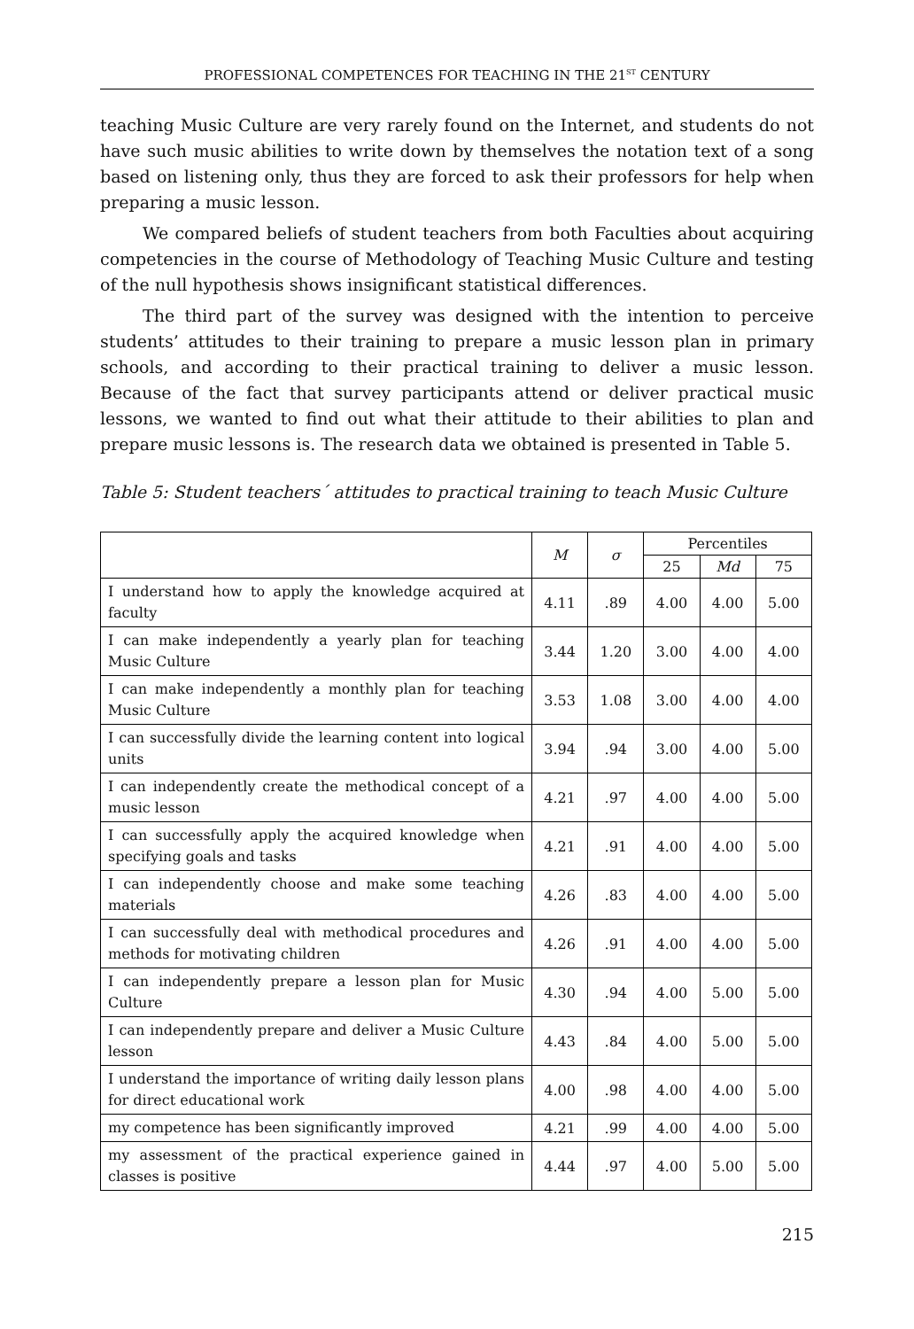PROFESSIONAL COMPETENCES FOR TEACHING IN THE 21<sup>ST</sup> CENTURY
teaching Music Culture are very rarely found on the Internet, and students do not have such music abilities to write down by themselves the notation text of a song based on listening only, thus they are forced to ask their professors for help when preparing a music lesson.
We compared beliefs of student teachers from both Faculties about acquiring competencies in the course of Methodology of Teaching Music Culture and testing of the null hypothesis shows insignificant statistical differences.
The third part of the survey was designed with the intention to perceive students’ attitudes to their training to prepare a music lesson plan in primary schools, and according to their practical training to deliver a music lesson. Because of the fact that survey participants attend or deliver practical music lessons, we wanted to find out what their attitude to their abilities to plan and prepare music lessons is. The research data we obtained is presented in Table 5.
Table 5: Student teachers´ attitudes to practical training to teach Music Culture
| | M | σ | Percentiles | | |
| --- | --- | --- | --- | --- | --- |
| | | | 25 | Md | 75 |
| I understand how to apply the knowledge acquired at faculty | 4.11 | .89 | 4.00 | 4.00 | 5.00 |
| I can make independently a yearly plan for teaching Music Culture | 3.44 | 1.20 | 3.00 | 4.00 | 4.00 |
| I can make independently a monthly plan for teaching Music Culture | 3.53 | 1.08 | 3.00 | 4.00 | 4.00 |
| I can successfully divide the learning content into logical units | 3.94 | .94 | 3.00 | 4.00 | 5.00 |
| I can independently create the methodical concept of a music lesson | 4.21 | .97 | 4.00 | 4.00 | 5.00 |
| I can successfully apply the acquired knowledge when specifying goals and tasks | 4.21 | .91 | 4.00 | 4.00 | 5.00 |
| I can independently choose and make some teaching materials | 4.26 | .83 | 4.00 | 4.00 | 5.00 |
| I can successfully deal with methodical procedures and methods for motivating children | 4.26 | .91 | 4.00 | 4.00 | 5.00 |
| I can independently prepare a lesson plan for Music Culture | 4.30 | .94 | 4.00 | 5.00 | 5.00 |
| I can independently prepare and deliver a Music Culture lesson | 4.43 | .84 | 4.00 | 5.00 | 5.00 |
| I understand the importance of writing daily lesson plans for direct educational work | 4.00 | .98 | 4.00 | 4.00 | 5.00 |
| my competence has been significantly improved | 4.21 | .99 | 4.00 | 4.00 | 5.00 |
| my assessment of the practical experience gained in classes is positive | 4.44 | .97 | 4.00 | 5.00 | 5.00 |
215